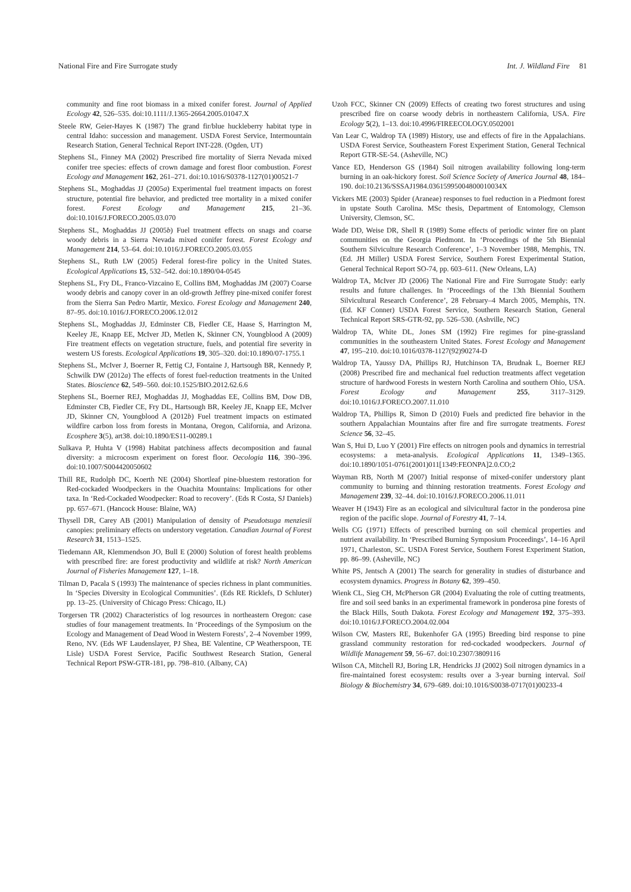National Fire and Fire Surrogate study Int. J. Wildland Fire 81
community and fine root biomass in a mixed conifer forest. Journal of Applied Ecology 42, 526–535. doi:10.1111/J.1365-2664.2005.01047.X
Steele RW, Geier-Hayes K (1987) The grand fir/blue huckleberry habitat type in central Idaho: succession and management. USDA Forest Service, Intermountain Research Station, General Technical Report INT-228. (Ogden, UT)
Stephens SL, Finney MA (2002) Prescribed fire mortality of Sierra Nevada mixed conifer tree species: effects of crown damage and forest floor combustion. Forest Ecology and Management 162, 261–271. doi:10.1016/S0378-1127(01)00521-7
Stephens SL, Moghaddas JJ (2005a) Experimental fuel treatment impacts on forest structure, potential fire behavior, and predicted tree mortality in a mixed conifer forest. Forest Ecology and Management 215, 21–36. doi:10.1016/J.FORECO.2005.03.070
Stephens SL, Moghaddas JJ (2005b) Fuel treatment effects on snags and coarse woody debris in a Sierra Nevada mixed conifer forest. Forest Ecology and Management 214, 53–64. doi:10.1016/J.FORECO.2005.03.055
Stephens SL, Ruth LW (2005) Federal forest-fire policy in the United States. Ecological Applications 15, 532–542. doi:10.1890/04-0545
Stephens SL, Fry DL, Franco-Vizcaino E, Collins BM, Moghaddas JM (2007) Coarse woody debris and canopy cover in an old-growth Jeffrey pine-mixed conifer forest from the Sierra San Pedro Martir, Mexico. Forest Ecology and Management 240, 87–95. doi:10.1016/J.FORECO.2006.12.012
Stephens SL, Moghaddas JJ, Edminster CB, Fiedler CE, Haase S, Harrington M, Keeley JE, Knapp EE, McIver JD, Metlen K, Skinner CN, Youngblood A (2009) Fire treatment effects on vegetation structure, fuels, and potential fire severity in western US forests. Ecological Applications 19, 305–320. doi:10.1890/07-1755.1
Stephens SL, McIver J, Boerner R, Fettig CJ, Fontaine J, Hartsough BR, Kennedy P, Schwilk DW (2012a) The effects of forest fuel-reduction treatments in the United States. Bioscience 62, 549–560. doi:10.1525/BIO.2012.62.6.6
Stephens SL, Boerner REJ, Moghaddas JJ, Moghaddas EE, Collins BM, Dow DB, Edminster CB, Fiedler CE, Fry DL, Hartsough BR, Keeley JE, Knapp EE, McIver JD, Skinner CN, Youngblood A (2012b) Fuel treatment impacts on estimated wildfire carbon loss from forests in Montana, Oregon, California, and Arizona. Ecosphere 3(5), art38. doi:10.1890/ES11-00289.1
Sulkava P, Huhta V (1998) Habitat patchiness affects decomposition and faunal diversity: a microcosm experiment on forest floor. Oecologia 116, 390–396. doi:10.1007/S004420050602
Thill RE, Rudolph DC, Koerth NE (2004) Shortleaf pine-bluestem restoration for Red-cockaded Woodpeckers in the Ouachita Mountains: Implications for other taxa. In ‘Red-Cockaded Woodpecker: Road to recovery’. (Eds R Costa, SJ Daniels) pp. 657–671. (Hancock House: Blaine, WA)
Thysell DR, Carey AB (2001) Manipulation of density of Pseudotsuga menziesii canopies: preliminary effects on understory vegetation. Canadian Journal of Forest Research 31, 1513–1525.
Tiedemann AR, Klemmendson JO, Bull E (2000) Solution of forest health problems with prescribed fire: are forest productivity and wildlife at risk? North American Journal of Fisheries Management 127, 1–18.
Tilman D, Pacala S (1993) The maintenance of species richness in plant communities. In ‘Species Diversity in Ecological Communities’. (Eds RE Ricklefs, D Schluter) pp. 13–25. (University of Chicago Press: Chicago, IL)
Torgersen TR (2002) Characteristics of log resources in northeastern Oregon: case studies of four management treatments. In ‘Proceedings of the Symposium on the Ecology and Management of Dead Wood in Western Forests’, 2–4 November 1999, Reno, NV. (Eds WF Laudenslayer, PJ Shea, BE Valentine, CP Weatherspoon, TE Lisle) USDA Forest Service, Pacific Southwest Research Station, General Technical Report PSW-GTR-181, pp. 798–810. (Albany, CA)
Uzoh FCC, Skinner CN (2009) Effects of creating two forest structures and using prescribed fire on coarse woody debris in northeastern California, USA. Fire Ecology 5(2), 1–13. doi:10.4996/FIREECOLOGY.0502001
Van Lear C, Waldrop TA (1989) History, use and effects of fire in the Appalachians. USDA Forest Service, Southeastern Forest Experiment Station, General Technical Report GTR-SE-54. (Asheville, NC)
Vance ED, Henderson GS (1984) Soil nitrogen availability following long-term burning in an oak-hickory forest. Soil Science Society of America Journal 48, 184–190. doi:10.2136/SSSAJ1984.03615995004800010034X
Vickers ME (2003) Spider (Araneae) responses to fuel reduction in a Piedmont forest in upstate South Carolina. MSc thesis, Department of Entomology, Clemson University, Clemson, SC.
Wade DD, Weise DR, Shell R (1989) Some effects of periodic winter fire on plant communities on the Georgia Piedmont. In ‘Proceedings of the 5th Biennial Southern Silviculture Research Conference’, 1–3 November 1988, Memphis, TN. (Ed. JH Miller) USDA Forest Service, Southern Forest Experimental Station, General Technical Report SO-74, pp. 603–611. (New Orleans, LA)
Waldrop TA, McIver JD (2006) The National Fire and Fire Surrogate Study: early results and future challenges. In ‘Proceedings of the 13th Biennial Southern Silvicultural Research Conference’, 28 February–4 March 2005, Memphis, TN. (Ed. KF Conner) USDA Forest Service, Southern Research Station, General Technical Report SRS-GTR-92, pp. 526–530. (Ashville, NC)
Waldrop TA, White DL, Jones SM (1992) Fire regimes for pine-grassland communities in the southeastern United States. Forest Ecology and Management 47, 195–210. doi:10.1016/0378-1127(92)90274-D
Waldrop TA, Yaussy DA, Phillips RJ, Hutchinson TA, Brudnak L, Boerner REJ (2008) Prescribed fire and mechanical fuel reduction treatments affect vegetation structure of hardwood Forests in western North Carolina and southern Ohio, USA. Forest Ecology and Management 255, 3117–3129. doi:10.1016/J.FORECO.2007.11.010
Waldrop TA, Phillips R, Simon D (2010) Fuels and predicted fire behavior in the southern Appalachian Mountains after fire and fire surrogate treatments. Forest Science 56, 32–45.
Wan S, Hui D, Luo Y (2001) Fire effects on nitrogen pools and dynamics in terrestrial ecosystems: a meta-analysis. Ecological Applications 11, 1349–1365. doi:10.1890/1051-0761(2001)011[1349:FEONPA]2.0.CO;2
Wayman RB, North M (2007) Initial response of mixed-conifer understory plant community to burning and thinning restoration treatments. Forest Ecology and Management 239, 32–44. doi:10.1016/J.FORECO.2006.11.011
Weaver H (1943) Fire as an ecological and silvicultural factor in the ponderosa pine region of the pacific slope. Journal of Forestry 41, 7–14.
Wells CG (1971) Effects of prescribed burning on soil chemical properties and nutrient availability. In ‘Prescribed Burning Symposium Proceedings’, 14–16 April 1971, Charleston, SC. USDA Forest Service, Southern Forest Experiment Station, pp. 86–99. (Asheville, NC)
White PS, Jentsch A (2001) The search for generality in studies of disturbance and ecosystem dynamics. Progress in Botany 62, 399–450.
Wienk CL, Sieg CH, McPherson GR (2004) Evaluating the role of cutting treatments, fire and soil seed banks in an experimental framework in ponderosa pine forests of the Black Hills, South Dakota. Forest Ecology and Management 192, 375–393. doi:10.1016/J.FORECO.2004.02.004
Wilson CW, Masters RE, Bukenhofer GA (1995) Breeding bird response to pine grassland community restoration for red-cockaded woodpeckers. Journal of Wildlife Management 59, 56–67. doi:10.2307/3809116
Wilson CA, Mitchell RJ, Boring LR, Hendricks JJ (2002) Soil nitrogen dynamics in a fire-maintained forest ecosystem: results over a 3-year burning interval. Soil Biology & Biochemistry 34, 679–689. doi:10.1016/S0038-0717(01)00233-4